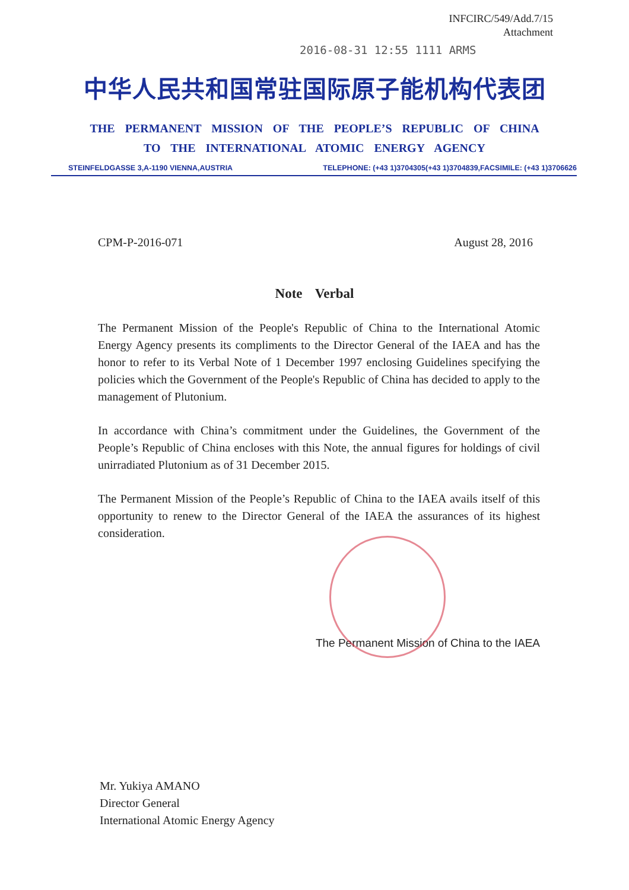INFCIRC/549/Add.7/15
Attachment
2016-08-31 12:55 1111 ARMS
中华人民共和国常驻国际原子能机构代表团
THE PERMANENT MISSION OF THE PEOPLE’S REPUBLIC OF CHINA
TO THE INTERNATIONAL ATOMIC ENERGY AGENCY
STEINFELDGASSE 3,A-1190 VIENNA,AUSTRIA TELEPHONE: (+43 1)3704305(+43 1)3704839,FACSIMILE: (+43 1)3706626
CPM-P-2016-071 August 28, 2016
Note Verbal
The Permanent Mission of the People's Republic of China to the International Atomic Energy Agency presents its compliments to the Director General of the IAEA and has the honor to refer to its Verbal Note of 1 December 1997 enclosing Guidelines specifying the policies which the Government of the People's Republic of China has decided to apply to the management of Plutonium.
In accordance with China’s commitment under the Guidelines, the Government of the People’s Republic of China encloses with this Note, the annual figures for holdings of civil unirradiated Plutonium as of 31 December 2015.
The Permanent Mission of the People’s Republic of China to the IAEA avails itself of this opportunity to renew to the Director General of the IAEA the assurances of its highest consideration.
The Permanent Mission of China to the IAEA
Mr. Yukiya AMANO
Director General
International Atomic Energy Agency